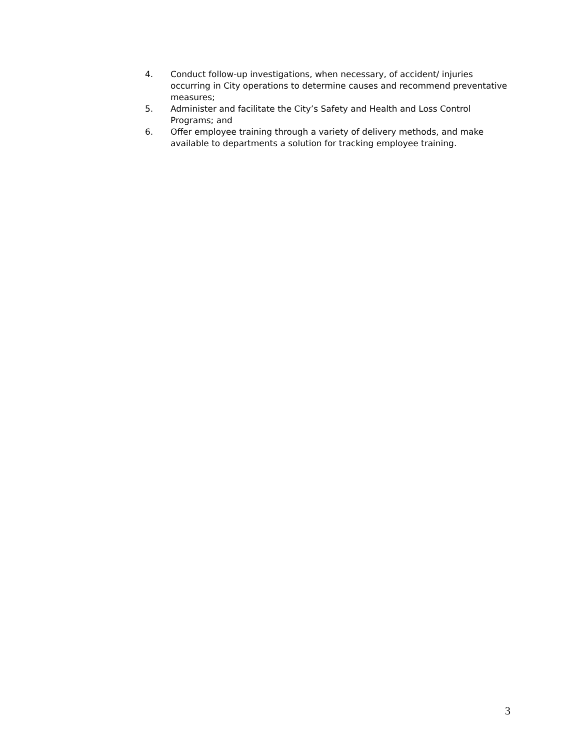4. Conduct follow-up investigations, when necessary, of accident/ injuries occurring in City operations to determine causes and recommend preventative measures;
5. Administer and facilitate the City’s Safety and Health and Loss Control Programs; and
6. Offer employee training through a variety of delivery methods, and make available to departments a solution for tracking employee training.
3